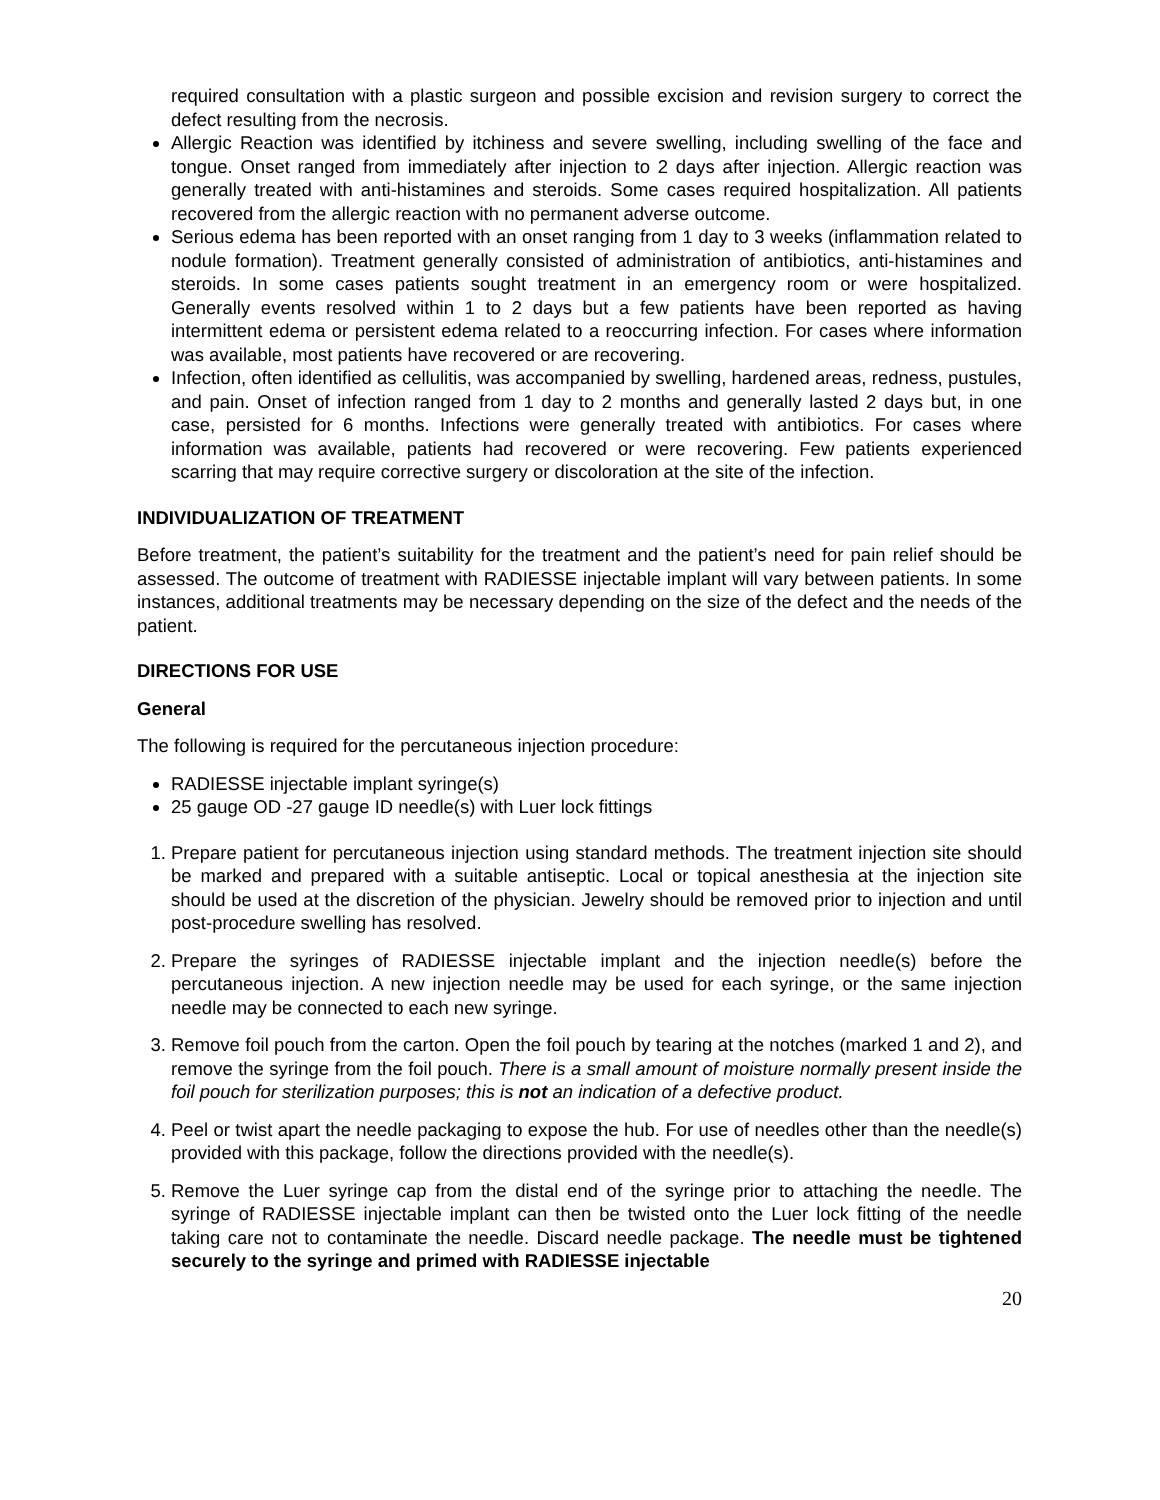required consultation with a plastic surgeon and possible excision and revision surgery to correct the defect resulting from the necrosis.
Allergic Reaction was identified by itchiness and severe swelling, including swelling of the face and tongue. Onset ranged from immediately after injection to 2 days after injection. Allergic reaction was generally treated with anti-histamines and steroids. Some cases required hospitalization. All patients recovered from the allergic reaction with no permanent adverse outcome.
Serious edema has been reported with an onset ranging from 1 day to 3 weeks (inflammation related to nodule formation). Treatment generally consisted of administration of antibiotics, anti-histamines and steroids. In some cases patients sought treatment in an emergency room or were hospitalized. Generally events resolved within 1 to 2 days but a few patients have been reported as having intermittent edema or persistent edema related to a reoccurring infection. For cases where information was available, most patients have recovered or are recovering.
Infection, often identified as cellulitis, was accompanied by swelling, hardened areas, redness, pustules, and pain. Onset of infection ranged from 1 day to 2 months and generally lasted 2 days but, in one case, persisted for 6 months. Infections were generally treated with antibiotics. For cases where information was available, patients had recovered or were recovering. Few patients experienced scarring that may require corrective surgery or discoloration at the site of the infection.
INDIVIDUALIZATION OF TREATMENT
Before treatment, the patient’s suitability for the treatment and the patient’s need for pain relief should be assessed. The outcome of treatment with RADIESSE injectable implant will vary between patients. In some instances, additional treatments may be necessary depending on the size of the defect and the needs of the patient.
DIRECTIONS FOR USE
General
The following is required for the percutaneous injection procedure:
RADIESSE injectable implant syringe(s)
25 gauge OD -27 gauge ID needle(s) with Luer lock fittings
1. Prepare patient for percutaneous injection using standard methods. The treatment injection site should be marked and prepared with a suitable antiseptic. Local or topical anesthesia at the injection site should be used at the discretion of the physician. Jewelry should be removed prior to injection and until post-procedure swelling has resolved.
2. Prepare the syringes of RADIESSE injectable implant and the injection needle(s) before the percutaneous injection. A new injection needle may be used for each syringe, or the same injection needle may be connected to each new syringe.
3. Remove foil pouch from the carton. Open the foil pouch by tearing at the notches (marked 1 and 2), and remove the syringe from the foil pouch. There is a small amount of moisture normally present inside the foil pouch for sterilization purposes; this is not an indication of a defective product.
4. Peel or twist apart the needle packaging to expose the hub. For use of needles other than the needle(s) provided with this package, follow the directions provided with the needle(s).
5. Remove the Luer syringe cap from the distal end of the syringe prior to attaching the needle. The syringe of RADIESSE injectable implant can then be twisted onto the Luer lock fitting of the needle taking care not to contaminate the needle. Discard needle package. The needle must be tightened securely to the syringe and primed with RADIESSE injectable
20